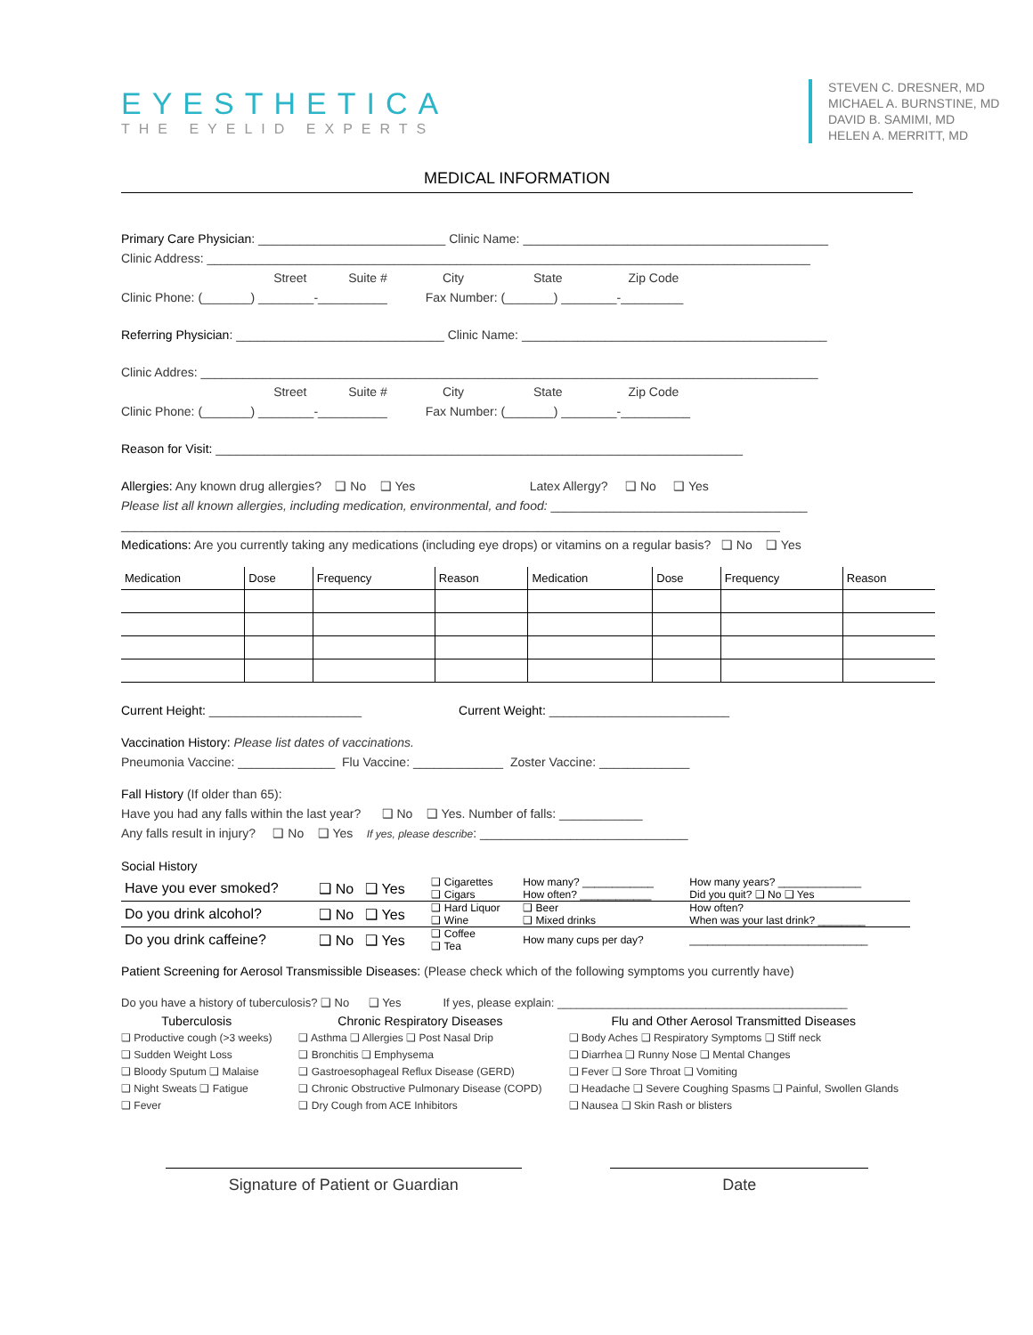EYESTHETICA
THE EYELID EXPERTS
STEVEN C. DRESNER, MD
MICHAEL A. BURNSTINE, MD
DAVID B. SAMIMI, MD
HELEN A. MERRITT, MD
MEDICAL INFORMATION
Primary Care Physician: ___________________________ Clinic Name: ____________________________________________
Clinic Address: _______________________________________________________________________________________
Street Suite # City State Zip Code
Clinic Phone: (_______) ________-__________ Fax Number: (_______) ________-_________
Referring Physician: ______________________________ Clinic Name: ____________________________________________
Clinic Addres: _________________________________________________________________________________________
Street Suite # City State Zip Code
Clinic Phone: (_______) ________-__________ Fax Number: (_______) ________-__________
Reason for Visit: ____________________________________________________________________________
Allergies: Any known drug allergies? ❑ No ❑ Yes Latex Allergy? ❑ No ❑ Yes
Please list all known allergies, including medication, environmental, and food: _____________________________________
_______________________________________________________________________________________________
Medications: Are you currently taking any medications (including eye drops) or vitamins on a regular basis? ❑ No ❑ Yes
| Medication | Dose | Frequency | Reason | Medication | Dose | Frequency | Reason |
| --- | --- | --- | --- | --- | --- | --- | --- |
Current Height: ______________________ Current Weight: __________________________
Vaccination History: Please list dates of vaccinations.
Pneumonia Vaccine: ______________ Flu Vaccine: _____________ Zoster Vaccine: _____________
Fall History (If older than 65):
Have you had any falls within the last year? ❑ No ❑ Yes. Number of falls: ____________
Any falls result in injury? ❑ No ❑ Yes If yes, please describe: ______________________________
Social History
| Have you ever smoked? | ❑ No ❑ Yes | ❑ Cigarettes ❑ Cigars | How many? ____________ How often? ____________ | How many years? ______________ Did you quit? ❑ No ❑ Yes |
| Do you drink alcohol? | ❑ No ❑ Yes | ❑ Hard Liquor ❑ Wine | ❑ Beer ❑ Mixed drinks | How often? When was your last drink? ________ |
| Do you drink caffeine? | ❑ No ❑ Yes | ❑ Coffee ❑ Tea | How many cups per day? | ______________________________ |
Patient Screening for Aerosol Transmissible Diseases: (Please check which of the following symptoms you currently have)
Do you have a history of tuberculosis? ❑ No ❑ Yes If yes, please explain: _____________________________________________
Tuberculosis
❑ Productive cough (>3 weeks)
❑ Sudden Weight Loss
❑ Bloody Sputum ❑ Malaise
❑ Night Sweats ❑ Fatigue
❑ Fever
Chronic Respiratory Diseases
❑ Asthma ❑ Allergies ❑ Post Nasal Drip
❑ Bronchitis ❑ Emphysema
❑ Gastroesophageal Reflux Disease (GERD)
❑ Chronic Obstructive Pulmonary Disease (COPD)
❑ Dry Cough from ACE Inhibitors
Flu and Other Aerosol Transmitted Diseases
❑ Body Aches ❑ Respiratory Symptoms ❑ Stiff neck
❑ Diarrhea ❑ Runny Nose ❑ Mental Changes
❑ Fever ❑ Sore Throat ❑ Vomiting
❑ Headache ❑ Severe Coughing Spasms ❑ Painful, Swollen Glands
❑ Nausea ❑ Skin Rash or blisters
Signature of Patient or Guardian Date